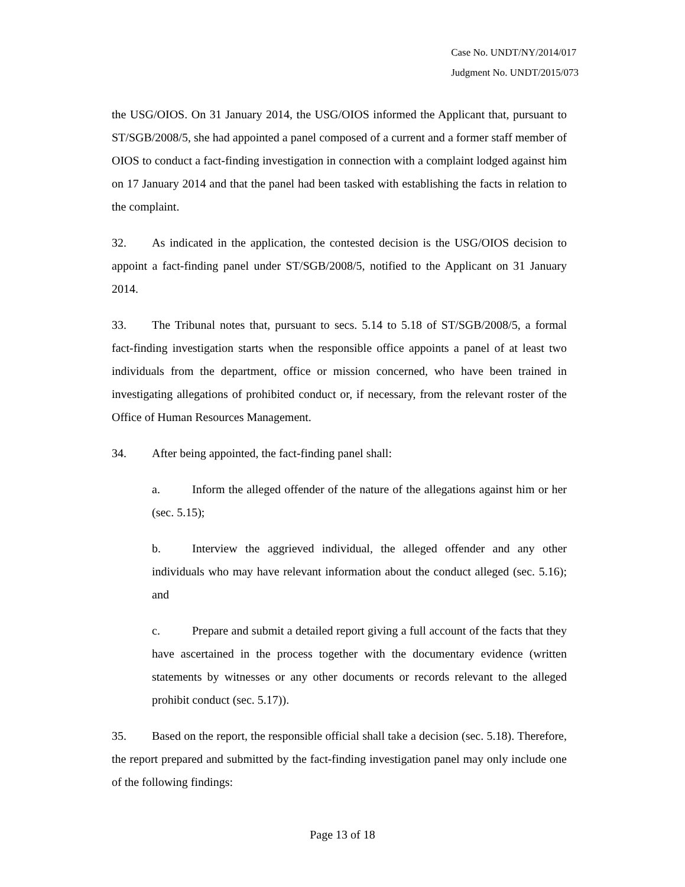Case No. UNDT/NY/2014/017
Judgment No. UNDT/2015/073
the USG/OIOS. On 31 January 2014, the USG/OIOS informed the Applicant that, pursuant to ST/SGB/2008/5, she had appointed a panel composed of a current and a former staff member of OIOS to conduct a fact-finding investigation in connection with a complaint lodged against him on 17 January 2014 and that the panel had been tasked with establishing the facts in relation to the complaint.
32. As indicated in the application, the contested decision is the USG/OIOS decision to appoint a fact-finding panel under ST/SGB/2008/5, notified to the Applicant on 31 January 2014.
33. The Tribunal notes that, pursuant to secs. 5.14 to 5.18 of ST/SGB/2008/5, a formal fact-finding investigation starts when the responsible office appoints a panel of at least two individuals from the department, office or mission concerned, who have been trained in investigating allegations of prohibited conduct or, if necessary, from the relevant roster of the Office of Human Resources Management.
34. After being appointed, the fact-finding panel shall:
a. Inform the alleged offender of the nature of the allegations against him or her (sec. 5.15);
b. Interview the aggrieved individual, the alleged offender and any other individuals who may have relevant information about the conduct alleged (sec. 5.16); and
c. Prepare and submit a detailed report giving a full account of the facts that they have ascertained in the process together with the documentary evidence (written statements by witnesses or any other documents or records relevant to the alleged prohibit conduct (sec. 5.17)).
35. Based on the report, the responsible official shall take a decision (sec. 5.18). Therefore, the report prepared and submitted by the fact-finding investigation panel may only include one of the following findings:
Page 13 of 18